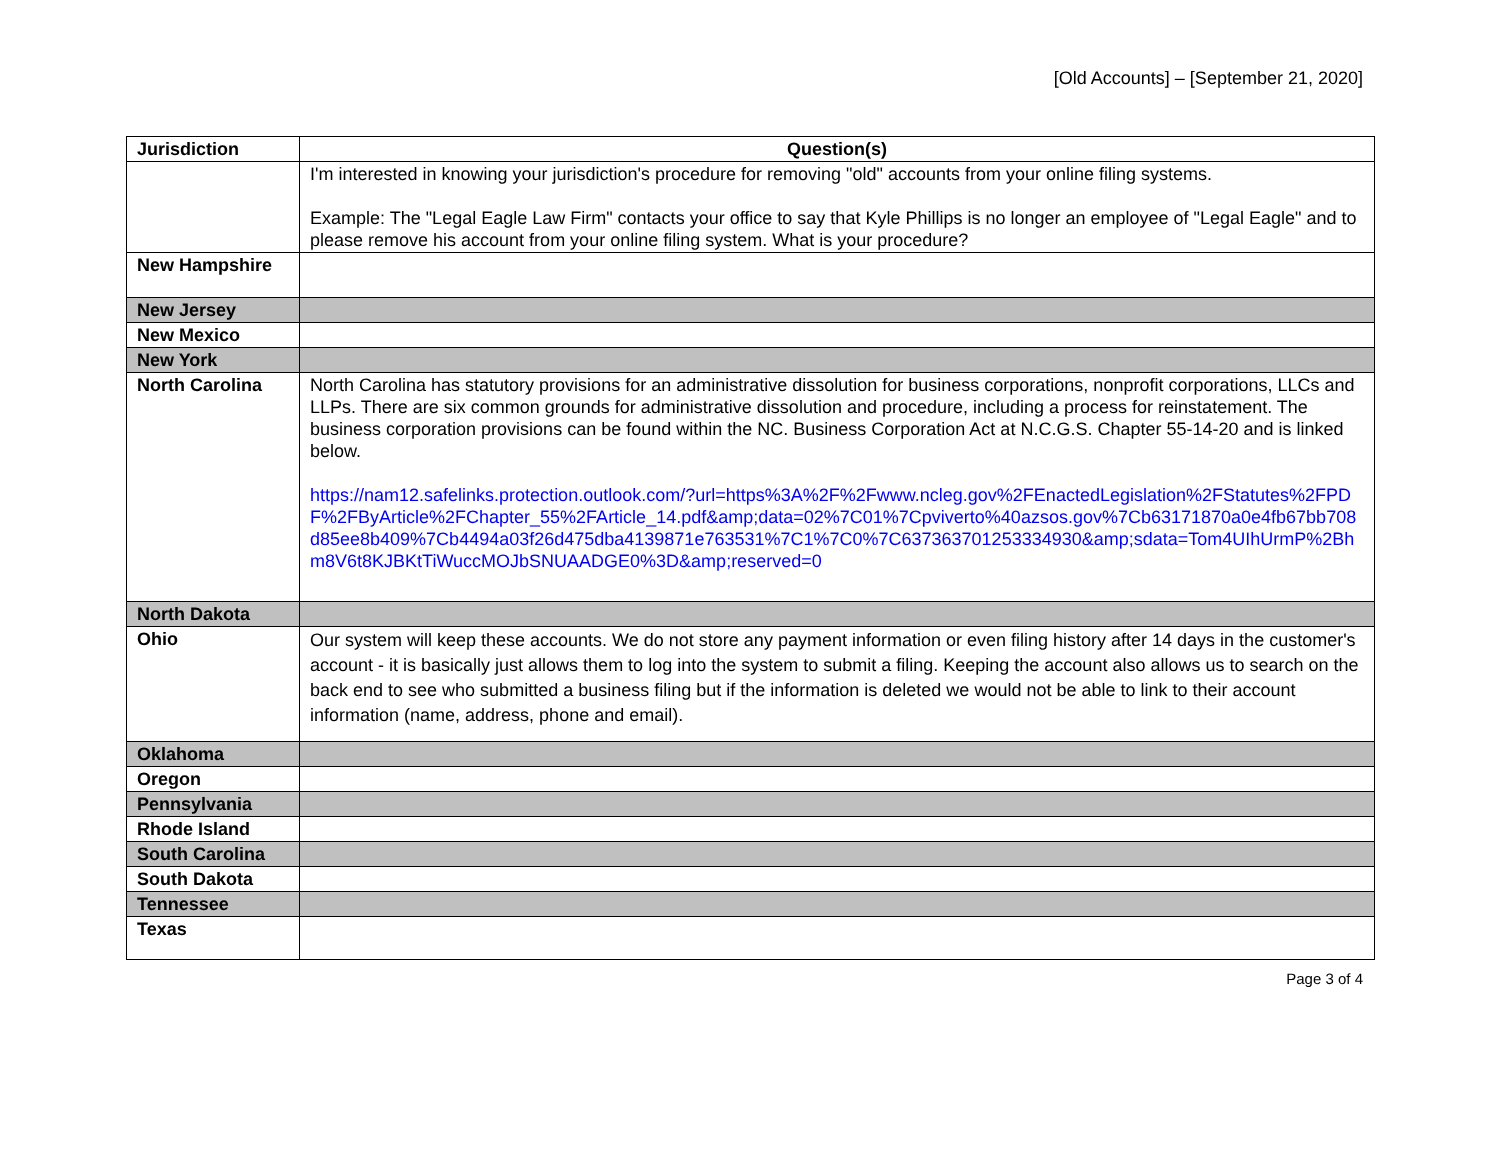[Old Accounts] – [September 21, 2020]
| Jurisdiction | Question(s) |
| --- | --- |
| | I'm interested in knowing your jurisdiction's procedure for removing "old" accounts from your online filing systems. Example: The "Legal Eagle Law Firm" contacts your office to say that Kyle Phillips is no longer an employee of "Legal Eagle" and to please remove his account from your online filing system. What is your procedure? |
| New Hampshire | |
| New Jersey | |
| New Mexico | |
| New York | |
| North Carolina | North Carolina has statutory provisions for an administrative dissolution for business corporations, nonprofit corporations, LLCs and LLPs. There are six common grounds for administrative dissolution and procedure, including a process for reinstatement. The business corporation provisions can be found within the NC. Business Corporation Act at N.C.G.S. Chapter 55-14-20 and is linked below. https://nam12.safelinks.protection.outlook.com/?url=https%3A%2F%2Fwww.ncleg.gov%2FEnactedLegislation%2FStatutes%2FPDF%2FByArticle%2FChapter_55%2FArticle_14.pdf&amp;data=02%7C01%7Cpviverto%40azsos.gov%7Cb63171870a0e4fb67bb708d85ee8b409%7Cb4494a03f26d475dba4139871e763531%7C1%7C0%7C637363701253334930&amp;sdata=Tom4UIhUrmP%2Bhm8V6t8KJBKtTiWuccMOJbSNUAADGE0%3D&amp;reserved=0 |
| North Dakota | |
| Ohio | Our system will keep these accounts. We do not store any payment information or even filing history after 14 days in the customer's account - it is basically just allows them to log into the system to submit a filing. Keeping the account also allows us to search on the back end to see who submitted a business filing but if the information is deleted we would not be able to link to their account information (name, address, phone and email). |
| Oklahoma | |
| Oregon | |
| Pennsylvania | |
| Rhode Island | |
| South Carolina | |
| South Dakota | |
| Tennessee | |
| Texas | |
Page 3 of 4